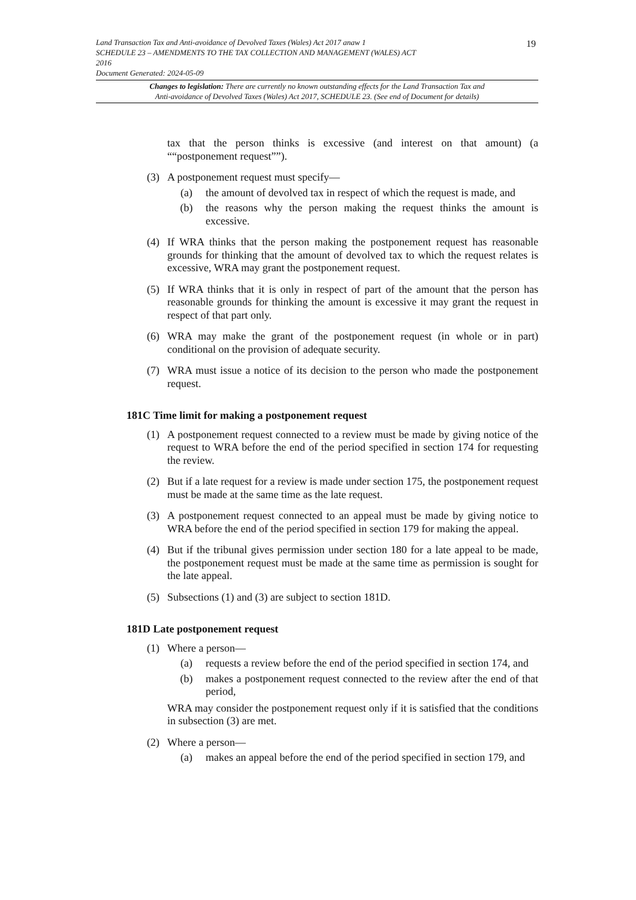Land Transaction Tax and Anti-avoidance of Devolved Taxes (Wales) Act 2017 anaw 1
SCHEDULE 23 – AMENDMENTS TO THE TAX COLLECTION AND MANAGEMENT (WALES) ACT
2016
Document Generated: 2024-05-09
19
Changes to legislation: There are currently no known outstanding effects for the Land Transaction Tax and
Anti-avoidance of Devolved Taxes (Wales) Act 2017, SCHEDULE 23. (See end of Document for details)
tax that the person thinks is excessive (and interest on that amount) (a ““postponement request””).
(3) A postponement request must specify—
(a) the amount of devolved tax in respect of which the request is made, and
(b) the reasons why the person making the request thinks the amount is excessive.
(4) If WRA thinks that the person making the postponement request has reasonable grounds for thinking that the amount of devolved tax to which the request relates is excessive, WRA may grant the postponement request.
(5) If WRA thinks that it is only in respect of part of the amount that the person has reasonable grounds for thinking the amount is excessive it may grant the request in respect of that part only.
(6) WRA may make the grant of the postponement request (in whole or in part) conditional on the provision of adequate security.
(7) WRA must issue a notice of its decision to the person who made the postponement request.
181C Time limit for making a postponement request
(1) A postponement request connected to a review must be made by giving notice of the request to WRA before the end of the period specified in section 174 for requesting the review.
(2) But if a late request for a review is made under section 175, the postponement request must be made at the same time as the late request.
(3) A postponement request connected to an appeal must be made by giving notice to WRA before the end of the period specified in section 179 for making the appeal.
(4) But if the tribunal gives permission under section 180 for a late appeal to be made, the postponement request must be made at the same time as permission is sought for the late appeal.
(5) Subsections (1) and (3) are subject to section 181D.
181D Late postponement request
(1) Where a person—
(a) requests a review before the end of the period specified in section 174, and
(b) makes a postponement request connected to the review after the end of that period,
WRA may consider the postponement request only if it is satisfied that the conditions in subsection (3) are met.
(2) Where a person—
(a) makes an appeal before the end of the period specified in section 179, and